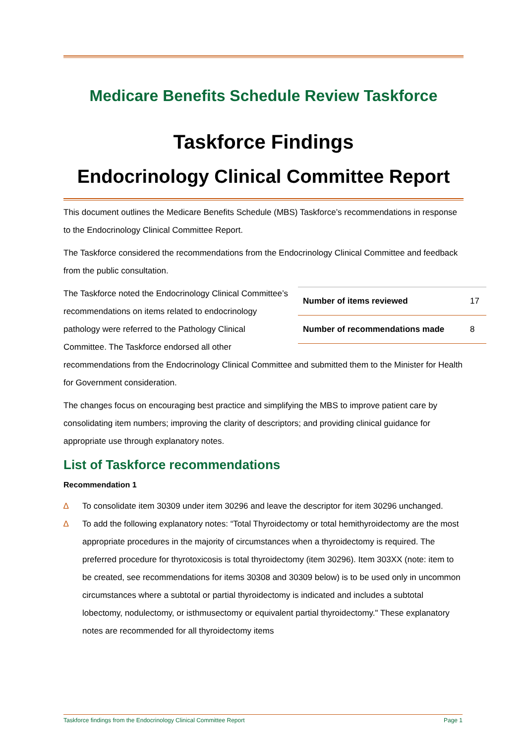Medicare Benefits Schedule Review Taskforce
Taskforce Findings
Endocrinology Clinical Committee Report
This document outlines the Medicare Benefits Schedule (MBS) Taskforce’s recommendations in response to the Endocrinology Clinical Committee Report.
The Taskforce considered the recommendations from the Endocrinology Clinical Committee and feedback from the public consultation.
| Number of items reviewed | 17 |
| Number of recommendations made | 8 |
The Taskforce noted the Endocrinology Clinical Committee’s recommendations on items related to endocrinology pathology were referred to the Pathology Clinical Committee. The Taskforce endorsed all other recommendations from the Endocrinology Clinical Committee and submitted them to the Minister for Health for Government consideration.
The changes focus on encouraging best practice and simplifying the MBS to improve patient care by consolidating item numbers; improving the clarity of descriptors; and providing clinical guidance for appropriate use through explanatory notes.
List of Taskforce recommendations
Recommendation 1
∆ To consolidate item 30309 under item 30296 and leave the descriptor for item 30296 unchanged.
∆ To add the following explanatory notes: “Total Thyroidectomy or total hemithyroidectomy are the most appropriate procedures in the majority of circumstances when a thyroidectomy is required. The preferred procedure for thyrotoxicosis is total thyroidectomy (item 30296). Item 303XX (note: item to be created, see recommendations for items 30308 and 30309 below) is to be used only in uncommon circumstances where a subtotal or partial thyroidectomy is indicated and includes a subtotal lobectomy, nodulectomy, or isthmusectomy or equivalent partial thyroidectomy." These explanatory notes are recommended for all thyroidectomy items
Taskforce findings from the Endocrinology Clinical Committee Report Page 1